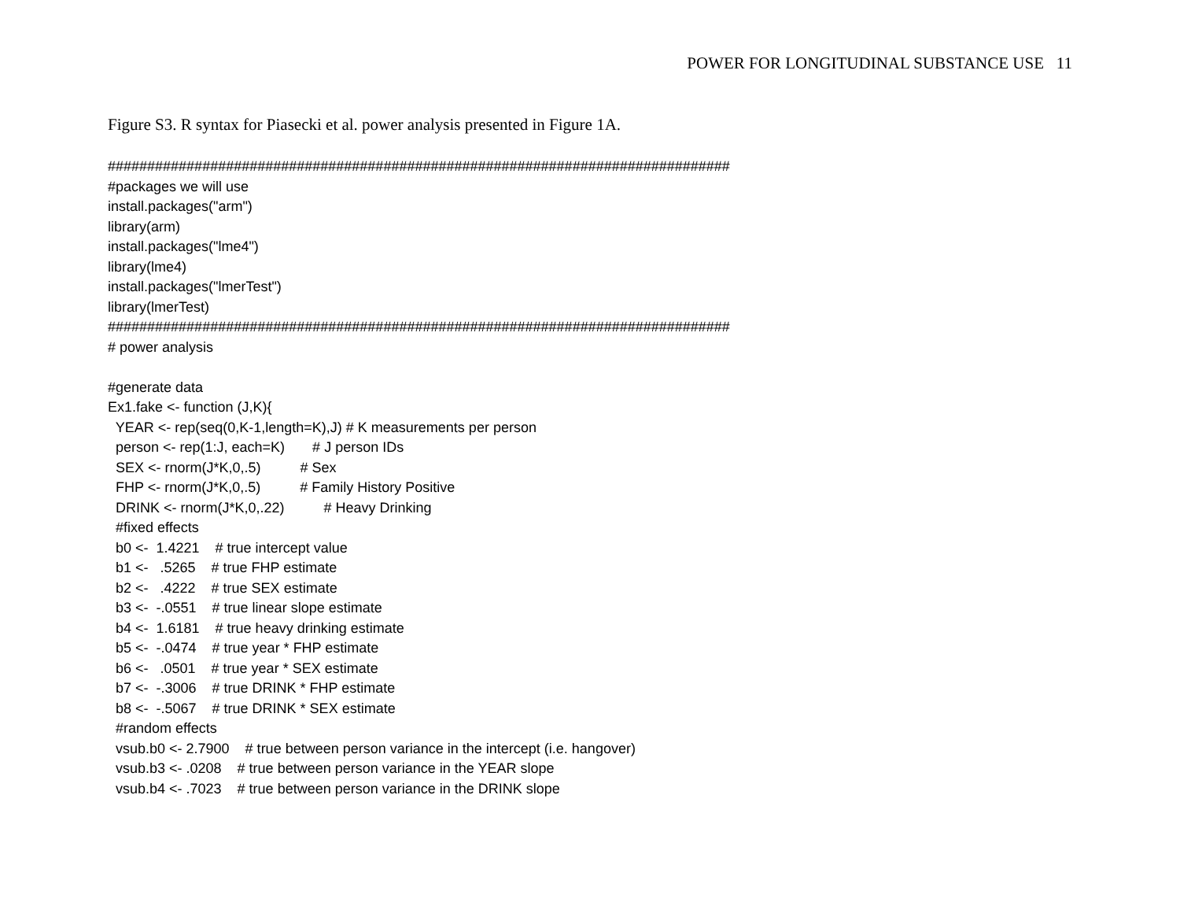POWER FOR LONGITUDINAL SUBSTANCE USE 11
Figure S3. R syntax for Piasecki et al. power analysis presented in Figure 1A.
###############################################################################
#packages we will use
install.packages("arm")
library(arm)
install.packages("lme4")
library(lme4)
install.packages("lmerTest")
library(lmerTest)
###############################################################################
# power analysis

#generate data
Ex1.fake <- function (J,K){
  YEAR <- rep(seq(0,K-1,length=K),J) # K measurements per person
  person <- rep(1:J, each=K)       # J person IDs
  SEX <- rnorm(J*K,0,.5)          # Sex
  FHP <- rnorm(J*K,0,.5)          # Family History Positive
  DRINK <- rnorm(J*K,0,.22)          # Heavy Drinking
  #fixed effects
  b0 <-  1.4221    # true intercept value
  b1 <-   .5265    # true FHP estimate
  b2 <-   .4222    # true SEX estimate
  b3 <-  -.0551    # true linear slope estimate
  b4 <-  1.6181    # true heavy drinking estimate
  b5 <-  -.0474    # true year * FHP estimate
  b6 <-   .0501    # true year * SEX estimate
  b7 <-  -.3006    # true DRINK * FHP estimate
  b8 <-  -.5067    # true DRINK * SEX estimate
  #random effects
  vsub.b0 <- 2.7900    # true between person variance in the intercept (i.e. hangover)
  vsub.b3 <- .0208    # true between person variance in the YEAR slope
  vsub.b4 <- .7023    # true between person variance in the DRINK slope